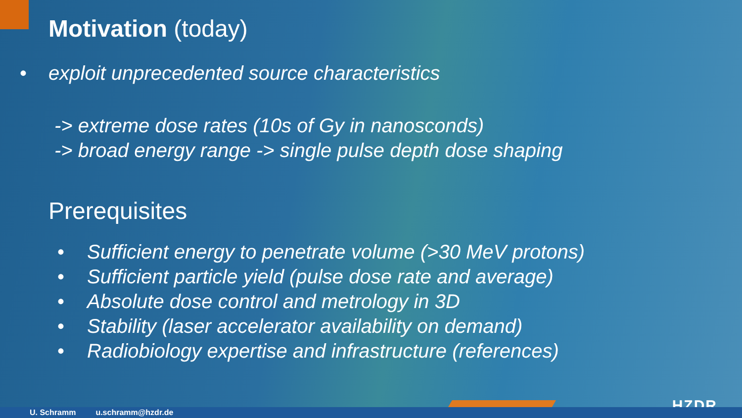Motivation (today)
• exploit unprecedented source characteristics
-> extreme dose rates (10s of Gy in nanosconds)
-> broad energy range -> single pulse depth dose shaping
Prerequisites
• Sufficient energy to penetrate volume (>30 MeV protons)
• Sufficient particle yield (pulse dose rate and average)
• Absolute dose control and metrology in 3D
• Stability (laser accelerator availability on demand)
• Radiobiology expertise and infrastructure (references)
HZDR U. Schramm u.schramm@hzdr.de